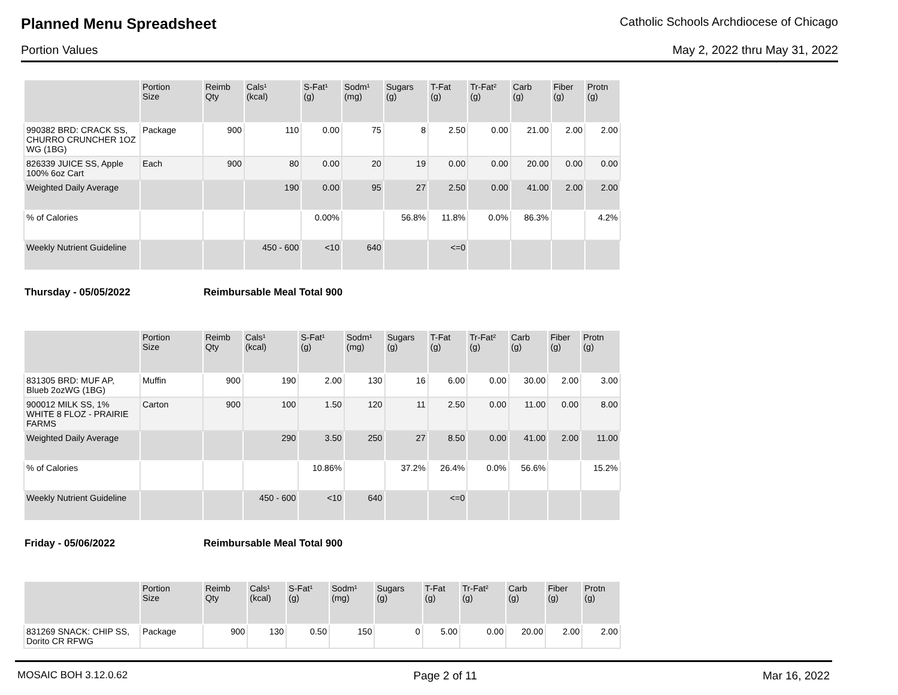Planned Menu Spreadsheet
Catholic Schools Archdiocese of Chicago
Portion Values May 2, 2022 thru May 31, 2022
| | Portion Size | Reimb Qty | Cals¹ (kcal) | S-Fat¹ (g) | Sodm¹ (mg) | Sugars (g) | T-Fat (g) | Tr-Fat² (g) | Carb (g) | Fiber (g) | Protn (g) |
| --- | --- | --- | --- | --- | --- | --- | --- | --- | --- | --- | --- |
| 990382 BRD: CRACK SS, CHURRO CRUNCHER 1OZ WG (1BG) | Package | 900 | 110 | 0.00 | 75 | 8 | 2.50 | 0.00 | 21.00 | 2.00 | 2.00 |
| 826339 JUICE SS, Apple 100% 6oz Cart | Each | 900 | 80 | 0.00 | 20 | 19 | 0.00 | 0.00 | 20.00 | 0.00 | 0.00 |
| Weighted Daily Average | | | 190 | 0.00 | 95 | 27 | 2.50 | 0.00 | 41.00 | 2.00 | 2.00 |
| % of Calories | | | | 0.00% | | 56.8% | 11.8% | 0.0% | 86.3% | | 4.2% |
| Weekly Nutrient Guideline | | | 450 - 600 | <10 | 640 | | <=0 | | | | |
Thursday - 05/05/2022 Reimbursable Meal Total 900
| | Portion Size | Reimb Qty | Cals¹ (kcal) | S-Fat¹ (g) | Sodm¹ (mg) | Sugars (g) | T-Fat (g) | Tr-Fat² (g) | Carb (g) | Fiber (g) | Protn (g) |
| --- | --- | --- | --- | --- | --- | --- | --- | --- | --- | --- | --- |
| 831305 BRD: MUF AP, Blueb 2ozWG (1BG) | Muffin | 900 | 190 | 2.00 | 130 | 16 | 6.00 | 0.00 | 30.00 | 2.00 | 3.00 |
| 900012 MILK SS, 1% WHITE 8 FLOZ - PRAIRIE FARMS | Carton | 900 | 100 | 1.50 | 120 | 11 | 2.50 | 0.00 | 11.00 | 0.00 | 8.00 |
| Weighted Daily Average | | | 290 | 3.50 | 250 | 27 | 8.50 | 0.00 | 41.00 | 2.00 | 11.00 |
| % of Calories | | | | 10.86% | | 37.2% | 26.4% | 0.0% | 56.6% | | 15.2% |
| Weekly Nutrient Guideline | | | 450 - 600 | <10 | 640 | | <=0 | | | | |
Friday - 05/06/2022 Reimbursable Meal Total 900
| | Portion Size | Reimb Qty | Cals¹ (kcal) | S-Fat¹ (g) | Sodm¹ (mg) | Sugars (g) | T-Fat (g) | Tr-Fat² (g) | Carb (g) | Fiber (g) | Protn (g) |
| --- | --- | --- | --- | --- | --- | --- | --- | --- | --- | --- | --- |
| 831269 SNACK: CHIP SS, Dorito CR RFWG | Package | 900 | 130 | 0.50 | 150 | 0 | 5.00 | 0.00 | 20.00 | 2.00 | 2.00 |
MOSAIC BOH 3.12.0.62 Page 2 of 11 Mar 16, 2022